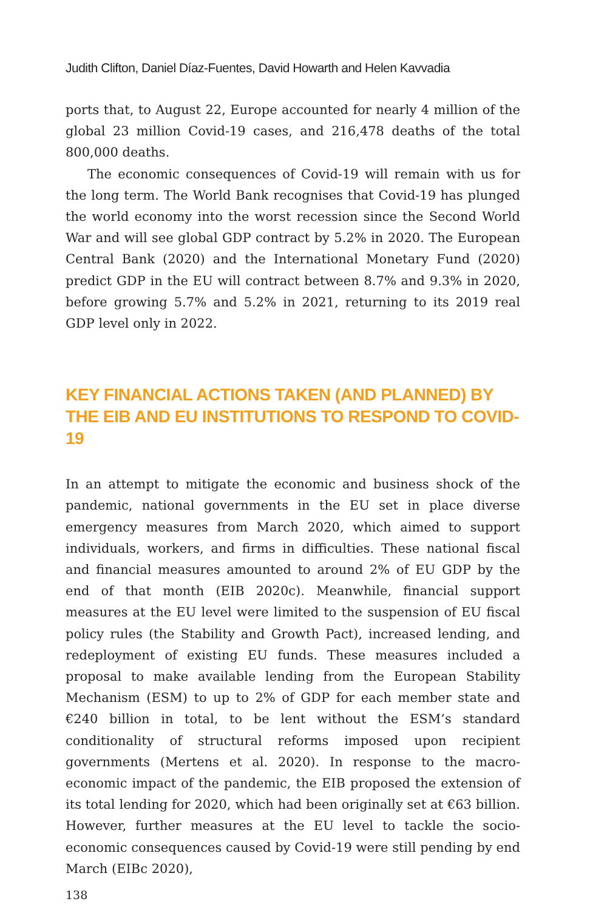Judith Clifton, Daniel Díaz-Fuentes, David Howarth and Helen Kavvadia
ports that, to August 22, Europe accounted for nearly 4 million of the global 23 million Covid-19 cases, and 216,478 deaths of the total 800,000 deaths.
The economic consequences of Covid-19 will remain with us for the long term. The World Bank recognises that Covid-19 has plunged the world economy into the worst recession since the Second World War and will see global GDP contract by 5.2% in 2020. The European Central Bank (2020) and the International Monetary Fund (2020) predict GDP in the EU will contract between 8.7% and 9.3% in 2020, before growing 5.7% and 5.2% in 2021, returning to its 2019 real GDP level only in 2022.
KEY FINANCIAL ACTIONS TAKEN (AND PLANNED) BY THE EIB AND EU INSTITUTIONS TO RESPOND TO COVID-19
In an attempt to mitigate the economic and business shock of the pandemic, national governments in the EU set in place diverse emergency measures from March 2020, which aimed to support individuals, workers, and firms in difficulties. These national fiscal and financial measures amounted to around 2% of EU GDP by the end of that month (EIB 2020c). Meanwhile, financial support measures at the EU level were limited to the suspension of EU fiscal policy rules (the Stability and Growth Pact), increased lending, and redeployment of existing EU funds. These measures included a proposal to make available lending from the European Stability Mechanism (ESM) to up to 2% of GDP for each member state and €240 billion in total, to be lent without the ESM’s standard conditionality of structural reforms imposed upon recipient governments (Mertens et al. 2020). In response to the macro-economic impact of the pandemic, the EIB proposed the extension of its total lending for 2020, which had been originally set at €63 billion. However, further measures at the EU level to tackle the socio-economic consequences caused by Covid-19 were still pending by end March (EIBc 2020),
138